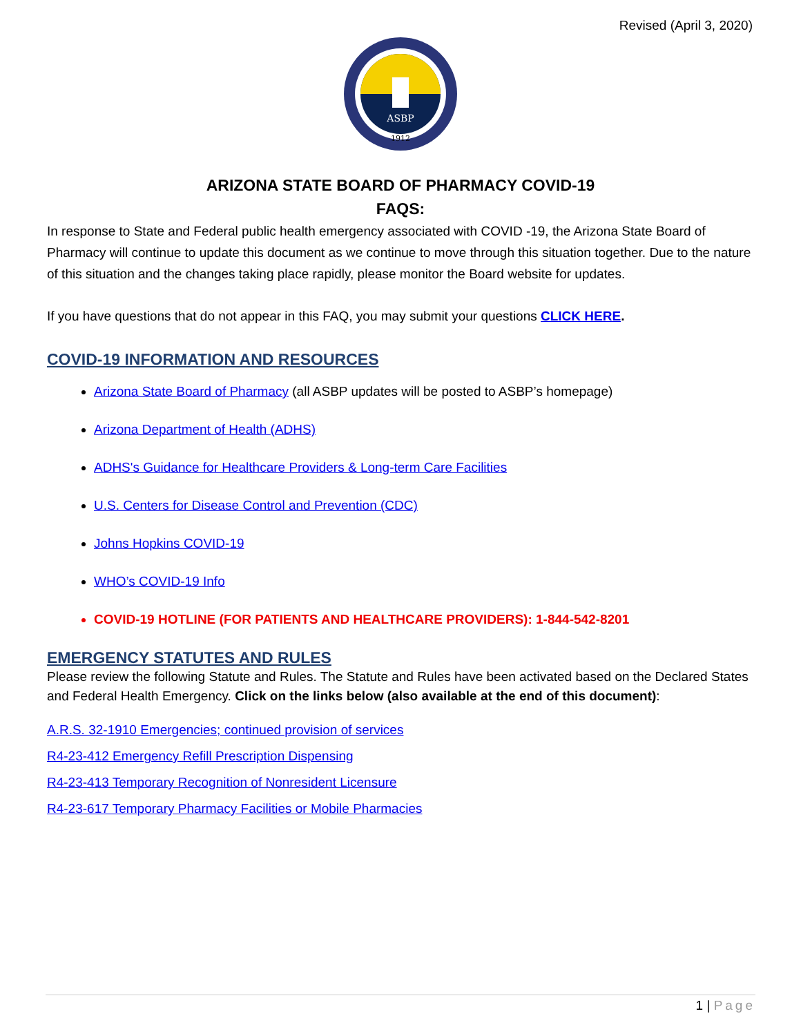Revised (April 3, 2020)
ASBP
1912
ARIZONA STATE BOARD OF PHARMACY COVID-19
FAQS:
In response to State and Federal public health emergency associated with COVID -19, the Arizona State Board of Pharmacy will continue to update this document as we continue to move through this situation together. Due to the nature of this situation and the changes taking place rapidly, please monitor the Board website for updates.
If you have questions that do not appear in this FAQ, you may submit your questions CLICK HERE.
COVID-19 INFORMATION AND RESOURCES
Arizona State Board of Pharmacy (all ASBP updates will be posted to ASBP’s homepage)
Arizona Department of Health (ADHS)
ADHS's Guidance for Healthcare Providers & Long-term Care Facilities
U.S. Centers for Disease Control and Prevention (CDC)
Johns Hopkins COVID-19
WHO’s COVID-19 Info
COVID-19 HOTLINE (FOR PATIENTS AND HEALTHCARE PROVIDERS): 1-844-542-8201
EMERGENCY STATUTES AND RULES
Please review the following Statute and Rules. The Statute and Rules have been activated based on the Declared States and Federal Health Emergency. Click on the links below (also available at the end of this document):
A.R.S. 32-1910 Emergencies; continued provision of services
R4-23-412 Emergency Refill Prescription Dispensing
R4-23-413 Temporary Recognition of Nonresident Licensure
R4-23-617 Temporary Pharmacy Facilities or Mobile Pharmacies
1 | Page